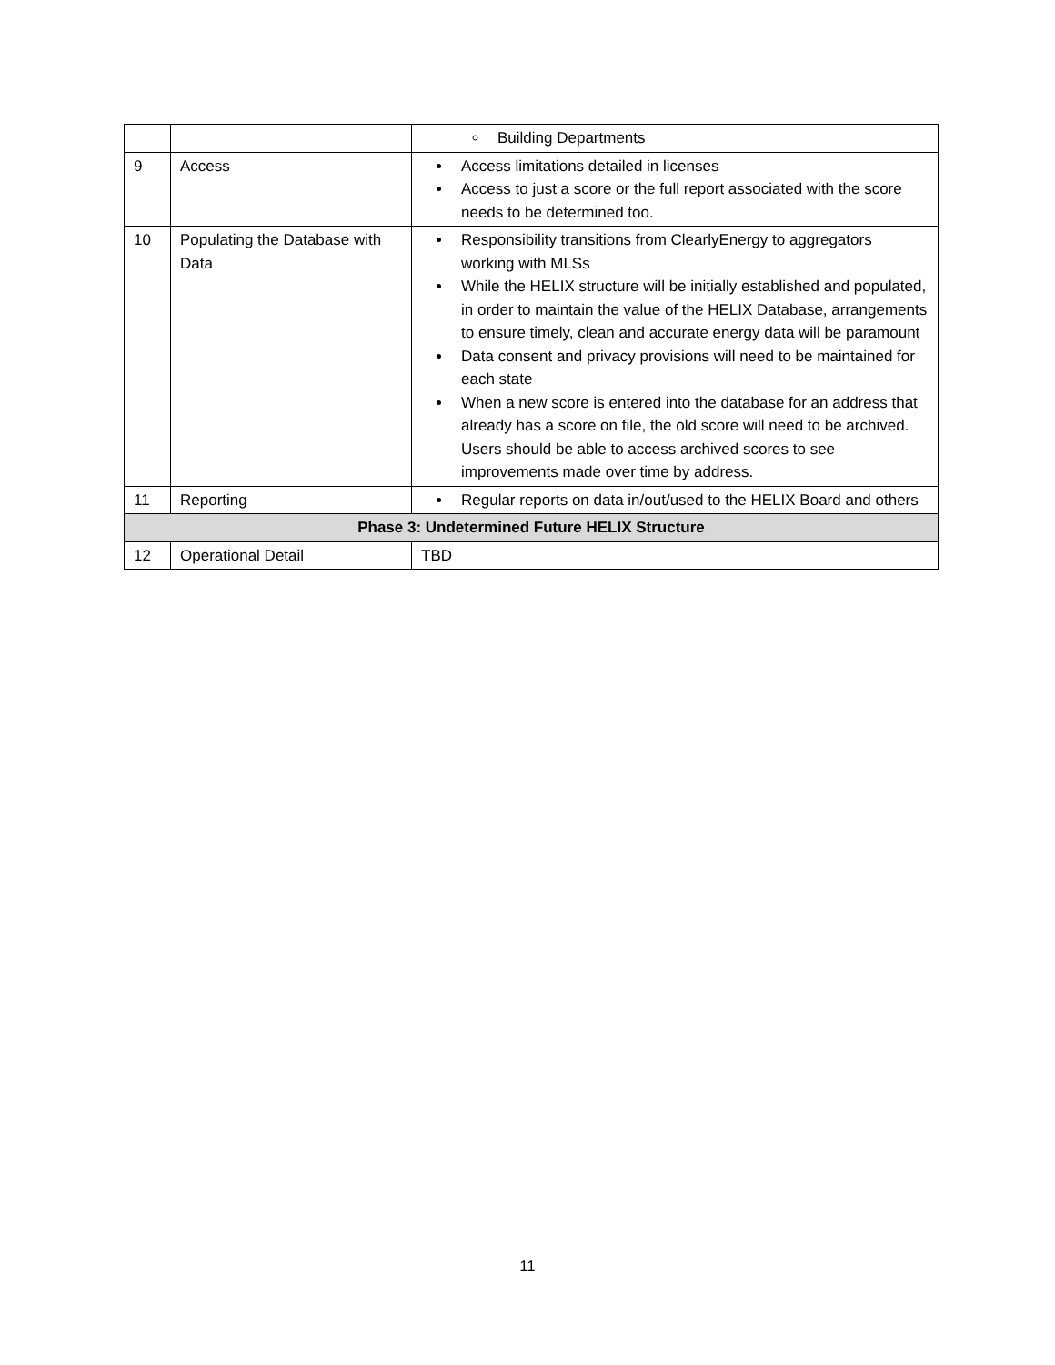| | | Building Departments |
| 9 | Access | Access limitations detailed in licenses Access to just a score or the full report associated with the score needs to be determined too. |
| 10 | Populating the Database with Data | Responsibility transitions from ClearlyEnergy to aggregators working with MLSs While the HELIX structure will be initially established and populated, in order to maintain the value of the HELIX Database, arrangements to ensure timely, clean and accurate energy data will be paramount Data consent and privacy provisions will need to be maintained for each state When a new score is entered into the database for an address that already has a score on file, the old score will need to be archived. Users should be able to access archived scores to see improvements made over time by address. |
| 11 | Reporting | Regular reports on data in/out/used to the HELIX Board and others |
| Phase 3: Undetermined Future HELIX Structure | | |
| 12 | Operational Detail | TBD |
11